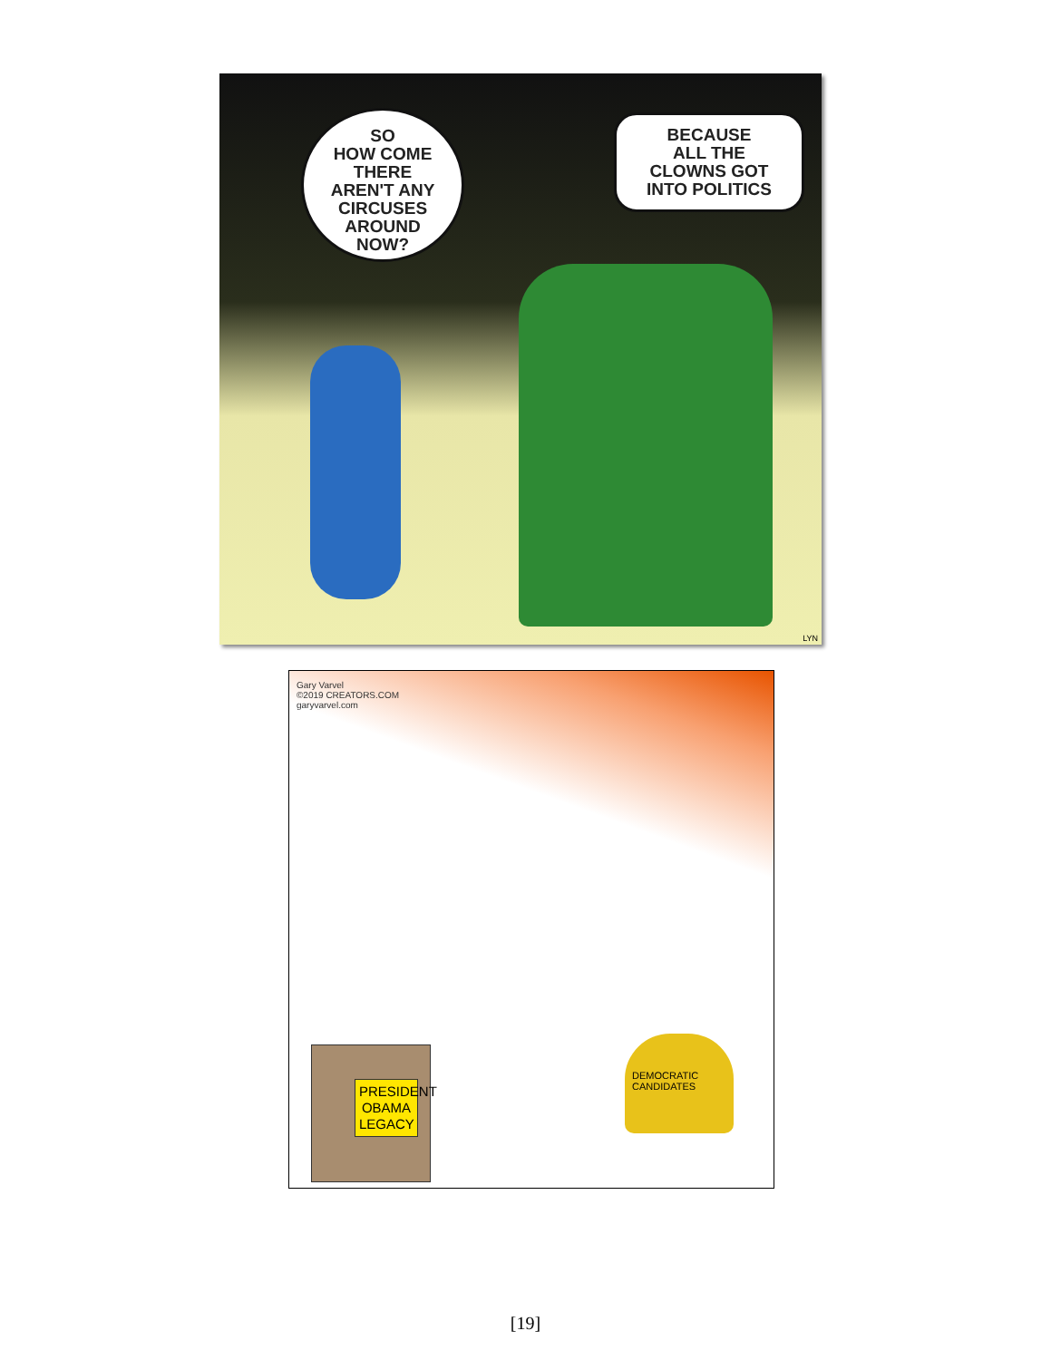SO
HOW COME
THERE
AREN'T ANY
CIRCUSES
AROUND
NOW?
BECAUSE
ALL THE
CLOWNS GOT
INTO POLITICS
LYN
Gary Varvel
©2019 CREATORS.COM
garyvarvel.com
PRESIDENT OBAMA LEGACY
DEMOCRATIC CANDIDATES
[19]